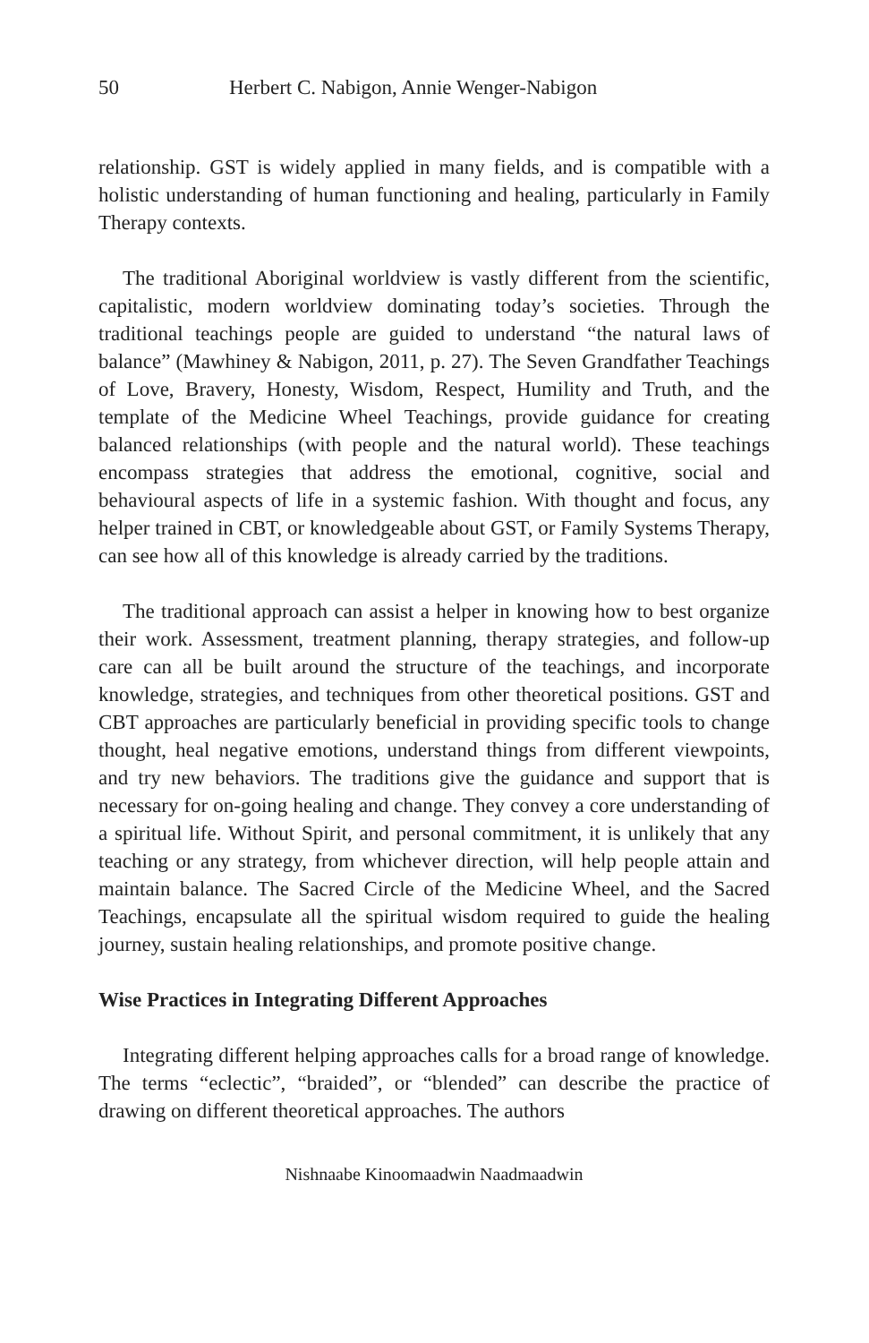50 Herbert C. Nabigon, Annie Wenger-Nabigon
relationship. GST is widely applied in many fields, and is compatible with a holistic understanding of human functioning and healing, particularly in Family Therapy contexts.
The traditional Aboriginal worldview is vastly different from the scientific, capitalistic, modern worldview dominating today’s societies. Through the traditional teachings people are guided to understand “the natural laws of balance” (Mawhiney & Nabigon, 2011, p. 27). The Seven Grandfather Teachings of Love, Bravery, Honesty, Wisdom, Respect, Humility and Truth, and the template of the Medicine Wheel Teachings, provide guidance for creating balanced relationships (with people and the natural world). These teachings encompass strategies that address the emotional, cognitive, social and behavioural aspects of life in a systemic fashion. With thought and focus, any helper trained in CBT, or knowledgeable about GST, or Family Systems Therapy, can see how all of this knowledge is already carried by the traditions.
The traditional approach can assist a helper in knowing how to best organize their work. Assessment, treatment planning, therapy strategies, and follow-up care can all be built around the structure of the teachings, and incorporate knowledge, strategies, and techniques from other theoretical positions. GST and CBT approaches are particularly beneficial in providing specific tools to change thought, heal negative emotions, understand things from different viewpoints, and try new behaviors. The traditions give the guidance and support that is necessary for on-going healing and change. They convey a core understanding of a spiritual life. Without Spirit, and personal commitment, it is unlikely that any teaching or any strategy, from whichever direction, will help people attain and maintain balance. The Sacred Circle of the Medicine Wheel, and the Sacred Teachings, encapsulate all the spiritual wisdom required to guide the healing journey, sustain healing relationships, and promote positive change.
Wise Practices in Integrating Different Approaches
Integrating different helping approaches calls for a broad range of knowledge. The terms “eclectic”, “braided”, or “blended” can describe the practice of drawing on different theoretical approaches. The authors
Nishnaabe Kinoomaadwin Naadmaadwin